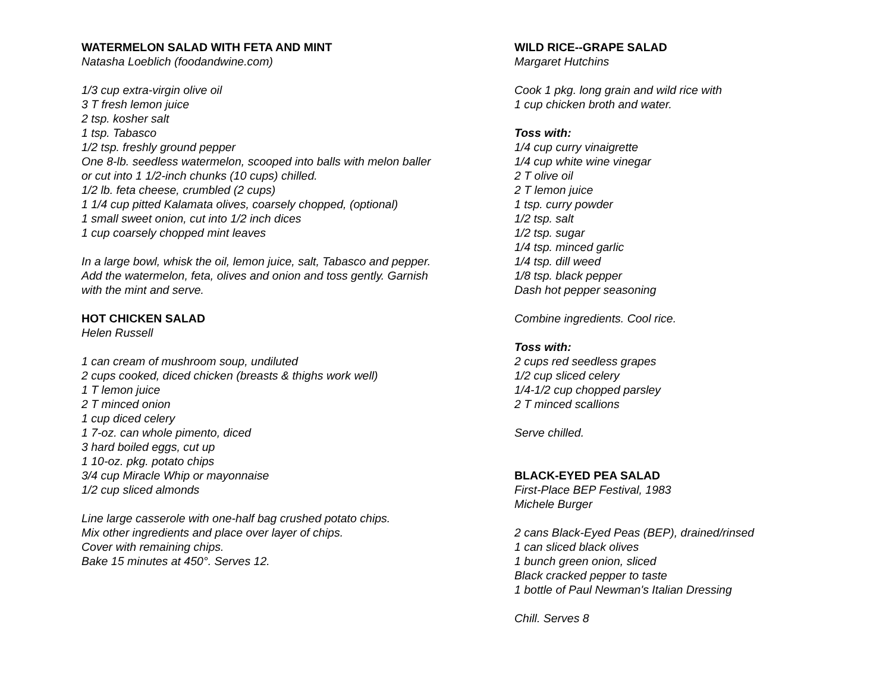WATERMELON SALAD WITH FETA AND MINT
Natasha Loeblich (foodandwine.com)
1/3 cup extra-virgin olive oil
3 T fresh lemon juice
2 tsp. kosher salt
1 tsp. Tabasco
1/2 tsp. freshly ground pepper
One 8-lb. seedless watermelon, scooped into balls with melon baller or cut into 1 1/2-inch chunks (10 cups) chilled.
1/2 lb. feta cheese, crumbled (2 cups)
1 1/4 cup pitted Kalamata olives, coarsely chopped, (optional)
1 small sweet onion, cut into 1/2 inch dices
1 cup coarsely chopped mint leaves
In a large bowl, whisk the oil, lemon juice, salt, Tabasco and pepper. Add the watermelon, feta, olives and onion and toss gently. Garnish with the mint and serve.
HOT CHICKEN SALAD
Helen Russell
1 can cream of mushroom soup, undiluted
2 cups cooked, diced chicken (breasts & thighs work well)
1 T lemon juice
2 T minced onion
1 cup diced celery
1 7-oz. can whole pimento, diced
3 hard boiled eggs, cut up
1 10-oz. pkg. potato chips
3/4 cup Miracle Whip or mayonnaise
1/2 cup sliced almonds
Line large casserole with one-half bag crushed potato chips.
Mix other ingredients and place over layer of chips.
Cover with remaining chips.
Bake 15 minutes at 450°. Serves 12.
WILD RICE--GRAPE SALAD
Margaret Hutchins
Cook 1 pkg. long grain and wild rice with
1 cup chicken broth and water.
Toss with:
1/4 cup curry vinaigrette
1/4 cup white wine vinegar
2 T olive oil
2 T lemon juice
1 tsp. curry powder
1/2 tsp. salt
1/2 tsp. sugar
1/4 tsp. minced garlic
1/4 tsp. dill weed
1/8 tsp. black pepper
Dash hot pepper seasoning
Combine ingredients. Cool rice.
Toss with:
2 cups red seedless grapes
1/2 cup sliced celery
1/4-1/2 cup chopped parsley
2 T minced scallions
Serve chilled.
BLACK-EYED PEA SALAD
First-Place BEP Festival, 1983
Michele Burger
2 cans Black-Eyed Peas (BEP), drained/rinsed
1 can sliced black olives
1 bunch green onion, sliced
Black cracked pepper to taste
1 bottle of Paul Newman's Italian Dressing
Chill. Serves 8